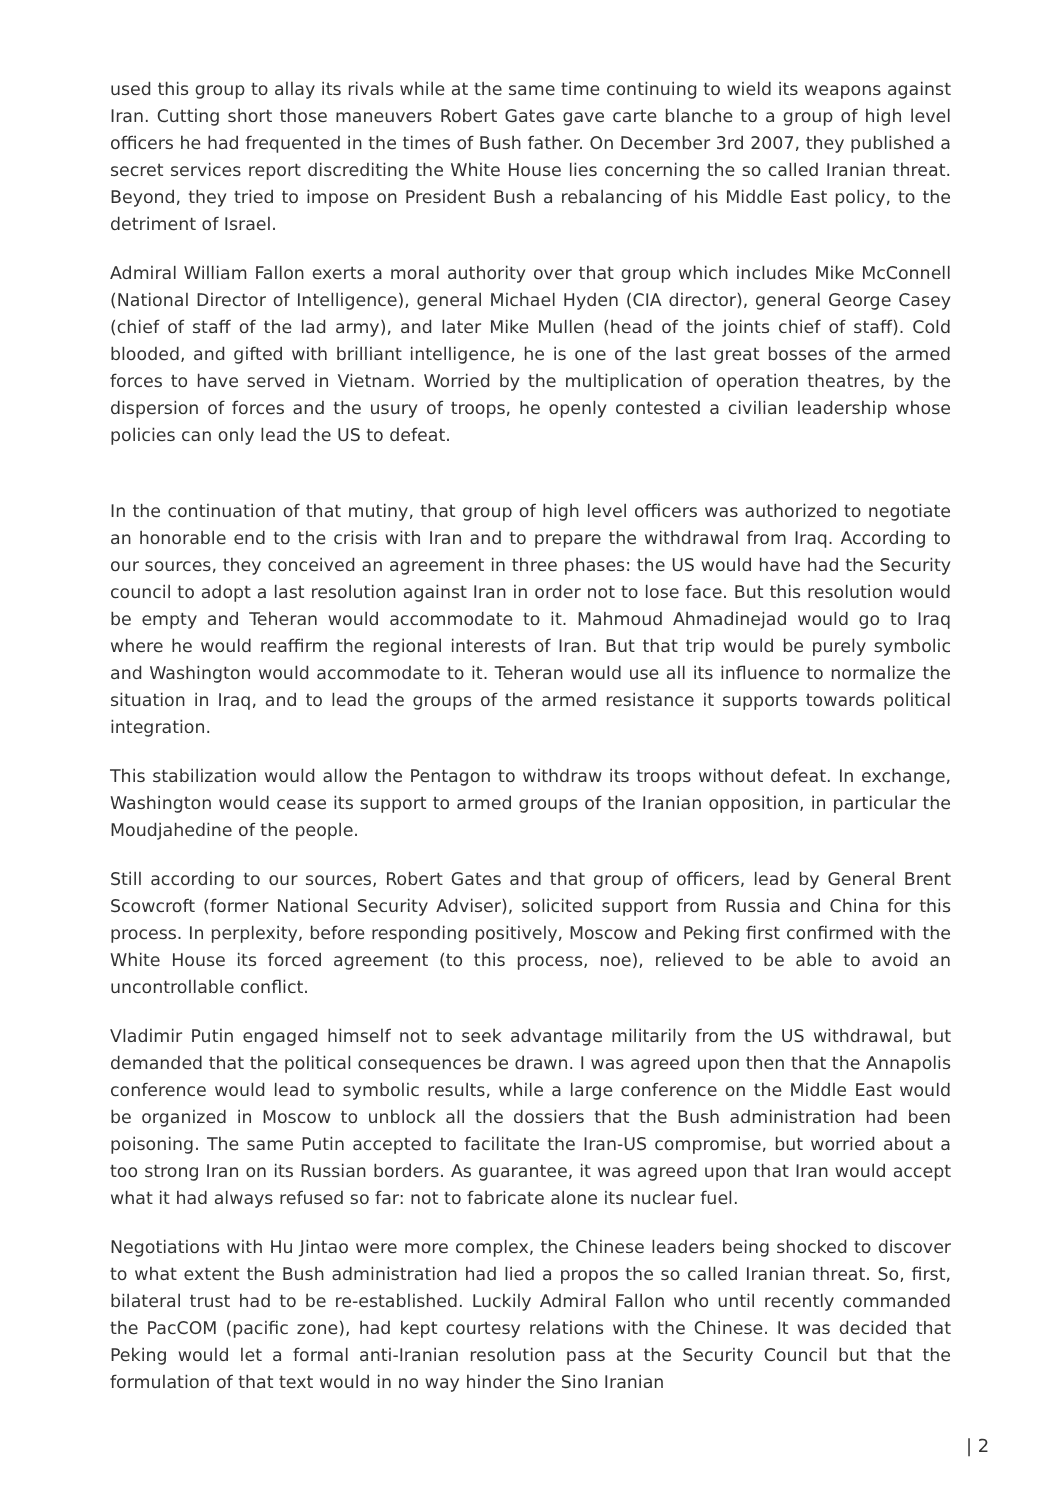used this group to allay its rivals while at the same time continuing to wield its weapons against Iran. Cutting short those maneuvers Robert Gates gave carte blanche to a group of high level officers he had frequented in the times of Bush father. On December 3rd 2007, they published a secret services report discrediting the White House lies concerning the so called Iranian threat. Beyond, they tried to impose on President Bush a rebalancing of his Middle East policy, to the detriment of Israel.
Admiral William Fallon exerts a moral authority over that group which includes Mike McConnell (National Director of Intelligence), general Michael Hyden (CIA director), general George Casey (chief of staff of the lad army), and later Mike Mullen (head of the joints chief of staff). Cold blooded, and gifted with brilliant intelligence, he is one of the last great bosses of the armed forces to have served in Vietnam. Worried by the multiplication of operation theatres, by the dispersion of forces and the usury of troops, he openly contested a civilian leadership whose policies can only lead the US to defeat.
In the continuation of that mutiny, that group of high level officers was authorized to negotiate an honorable end to the crisis with Iran and to prepare the withdrawal from Iraq. According to our sources, they conceived an agreement in three phases: the US would have had the Security council to adopt a last resolution against Iran in order not to lose face. But this resolution would be empty and Teheran would accommodate to it. Mahmoud Ahmadinejad would go to Iraq where he would reaffirm the regional interests of Iran. But that trip would be purely symbolic and Washington would accommodate to it. Teheran would use all its influence to normalize the situation in Iraq, and to lead the groups of the armed resistance it supports towards political integration.
This stabilization would allow the Pentagon to withdraw its troops without defeat. In exchange, Washington would cease its support to armed groups of the Iranian opposition, in particular the Moudjahedine of the people.
Still according to our sources, Robert Gates and that group of officers, lead by General Brent Scowcroft (former National Security Adviser), solicited support from Russia and China for this process. In perplexity, before responding positively, Moscow and Peking first confirmed with the White House its forced agreement (to this process, noe), relieved to be able to avoid an uncontrollable conflict.
Vladimir Putin engaged himself not to seek advantage militarily from the US withdrawal, but demanded that the political consequences be drawn. I was agreed upon then that the Annapolis conference would lead to symbolic results, while a large conference on the Middle East would be organized in Moscow to unblock all the dossiers that the Bush administration had been poisoning. The same Putin accepted to facilitate the Iran-US compromise, but worried about a too strong Iran on its Russian borders. As guarantee, it was agreed upon that Iran would accept what it had always refused so far: not to fabricate alone its nuclear fuel.
Negotiations with Hu Jintao were more complex, the Chinese leaders being shocked to discover to what extent the Bush administration had lied a propos the so called Iranian threat. So, first, bilateral trust had to be re-established. Luckily Admiral Fallon who until recently commanded the PacCOM (pacific zone), had kept courtesy relations with the Chinese. It was decided that Peking would let a formal anti-Iranian resolution pass at the Security Council but that the formulation of that text would in no way hinder the Sino Iranian
| 2